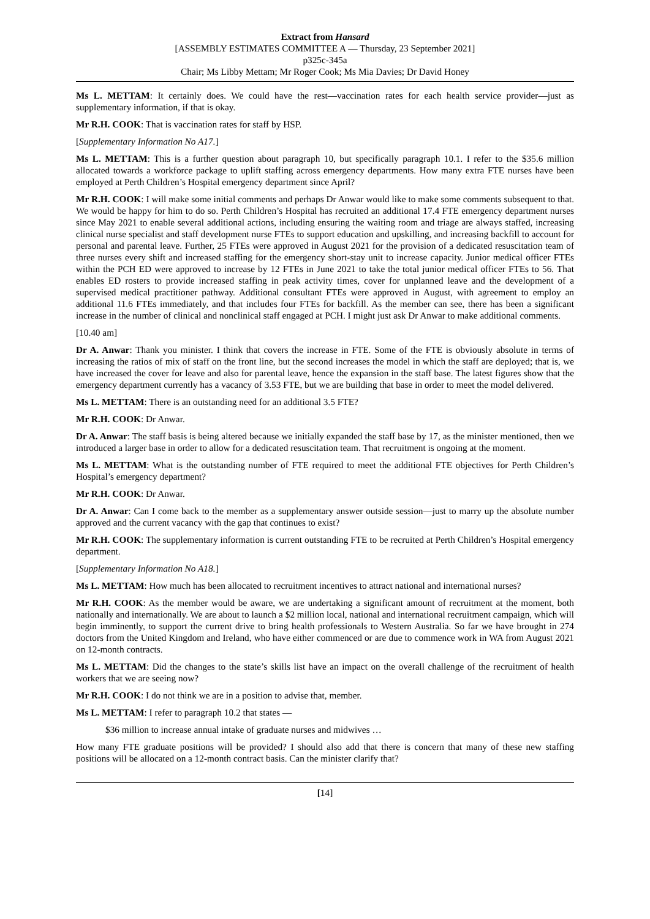Extract from Hansard
[ASSEMBLY ESTIMATES COMMITTEE A — Thursday, 23 September 2021]
p325c-345a
Chair; Ms Libby Mettam; Mr Roger Cook; Ms Mia Davies; Dr David Honey
Ms L. METTAM: It certainly does. We could have the rest—vaccination rates for each health service provider—just as supplementary information, if that is okay.
Mr R.H. COOK: That is vaccination rates for staff by HSP.
[Supplementary Information No A17.]
Ms L. METTAM: This is a further question about paragraph 10, but specifically paragraph 10.1. I refer to the $35.6 million allocated towards a workforce package to uplift staffing across emergency departments. How many extra FTE nurses have been employed at Perth Children’s Hospital emergency department since April?
Mr R.H. COOK: I will make some initial comments and perhaps Dr Anwar would like to make some comments subsequent to that. We would be happy for him to do so. Perth Children’s Hospital has recruited an additional 17.4 FTE emergency department nurses since May 2021 to enable several additional actions, including ensuring the waiting room and triage are always staffed, increasing clinical nurse specialist and staff development nurse FTEs to support education and upskilling, and increasing backfill to account for personal and parental leave. Further, 25 FTEs were approved in August 2021 for the provision of a dedicated resuscitation team of three nurses every shift and increased staffing for the emergency short-stay unit to increase capacity. Junior medical officer FTEs within the PCH ED were approved to increase by 12 FTEs in June 2021 to take the total junior medical officer FTEs to 56. That enables ED rosters to provide increased staffing in peak activity times, cover for unplanned leave and the development of a supervised medical practitioner pathway. Additional consultant FTEs were approved in August, with agreement to employ an additional 11.6 FTEs immediately, and that includes four FTEs for backfill. As the member can see, there has been a significant increase in the number of clinical and nonclinical staff engaged at PCH. I might just ask Dr Anwar to make additional comments.
[10.40 am]
Dr A. Anwar: Thank you minister. I think that covers the increase in FTE. Some of the FTE is obviously absolute in terms of increasing the ratios of mix of staff on the front line, but the second increases the model in which the staff are deployed; that is, we have increased the cover for leave and also for parental leave, hence the expansion in the staff base. The latest figures show that the emergency department currently has a vacancy of 3.53 FTE, but we are building that base in order to meet the model delivered.
Ms L. METTAM: There is an outstanding need for an additional 3.5 FTE?
Mr R.H. COOK: Dr Anwar.
Dr A. Anwar: The staff basis is being altered because we initially expanded the staff base by 17, as the minister mentioned, then we introduced a larger base in order to allow for a dedicated resuscitation team. That recruitment is ongoing at the moment.
Ms L. METTAM: What is the outstanding number of FTE required to meet the additional FTE objectives for Perth Children’s Hospital’s emergency department?
Mr R.H. COOK: Dr Anwar.
Dr A. Anwar: Can I come back to the member as a supplementary answer outside session—just to marry up the absolute number approved and the current vacancy with the gap that continues to exist?
Mr R.H. COOK: The supplementary information is current outstanding FTE to be recruited at Perth Children’s Hospital emergency department.
[Supplementary Information No A18.]
Ms L. METTAM: How much has been allocated to recruitment incentives to attract national and international nurses?
Mr R.H. COOK: As the member would be aware, we are undertaking a significant amount of recruitment at the moment, both nationally and internationally. We are about to launch a $2 million local, national and international recruitment campaign, which will begin imminently, to support the current drive to bring health professionals to Western Australia. So far we have brought in 274 doctors from the United Kingdom and Ireland, who have either commenced or are due to commence work in WA from August 2021 on 12-month contracts.
Ms L. METTAM: Did the changes to the state’s skills list have an impact on the overall challenge of the recruitment of health workers that we are seeing now?
Mr R.H. COOK: I do not think we are in a position to advise that, member.
Ms L. METTAM: I refer to paragraph 10.2 that states —
$36 million to increase annual intake of graduate nurses and midwives …
How many FTE graduate positions will be provided? I should also add that there is concern that many of these new staffing positions will be allocated on a 12-month contract basis. Can the minister clarify that?
[14]